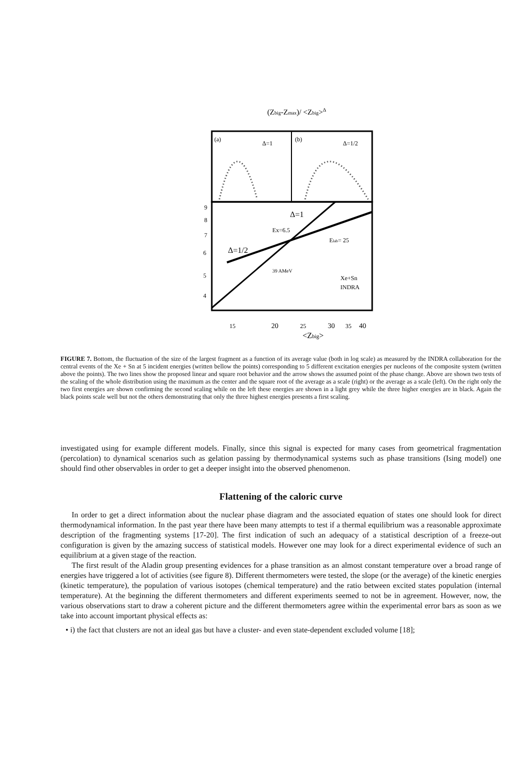(Zbig-Zmax)/ <Zbig>Δ
Δ=1
Δ=1/2
(a)
(b)
Δ=1
Δ=1/2
Ex=6.5
Elab= 25
39 AMeV
Xe+Sn
INDRA
15
20
25
30
35
40
<Zbig>
9
8
7
6
5
4
FIGURE 7. Bottom, the fluctuation of the size of the largest fragment as a function of its average value (both in log scale) as measured by the INDRA collaboration for the central events of the Xe + Sn at 5 incident energies (written bellow the points) corresponding to 5 different excitation energies per nucleons of the composite system (written above the points). The two lines show the proposed linear and square root behavior and the arrow shows the assumed point of the phase change. Above are shown two tests of the scaling of the whole distribution using the maximum as the center and the square root of the average as a scale (right) or the average as a scale (left). On the right only the two first energies are shown confirming the second scaling while on the left these energies are shown in a light grey while the three higher energies are in black. Again the black points scale well but not the others demonstrating that only the three highest energies presents a first scaling.
investigated using for example different models. Finally, since this signal is expected for many cases from geometrical fragmentation (percolation) to dynamical scenarios such as gelation passing by thermodynamical systems such as phase transitions (Ising model) one should find other observables in order to get a deeper insight into the observed phenomenon.
Flattening of the caloric curve
In order to get a direct information about the nuclear phase diagram and the associated equation of states one should look for direct thermodynamical information. In the past year there have been many attempts to test if a thermal equilibrium was a reasonable approximate description of the fragmenting systems [17-20]. The first indication of such an adequacy of a statistical description of a freeze-out configuration is given by the amazing success of statistical models. However one may look for a direct experimental evidence of such an equilibrium at a given stage of the reaction.
The first result of the Aladin group presenting evidences for a phase transition as an almost constant temperature over a broad range of energies have triggered a lot of activities (see figure 8). Different thermometers were tested, the slope (or the average) of the kinetic energies (kinetic temperature), the population of various isotopes (chemical temperature) and the ratio between excited states population (internal temperature). At the beginning the different thermometers and different experiments seemed to not be in agreement. However, now, the various observations start to draw a coherent picture and the different thermometers agree within the experimental error bars as soon as we take into account important physical effects as:
• i) the fact that clusters are not an ideal gas but have a cluster- and even state-dependent excluded volume [18];